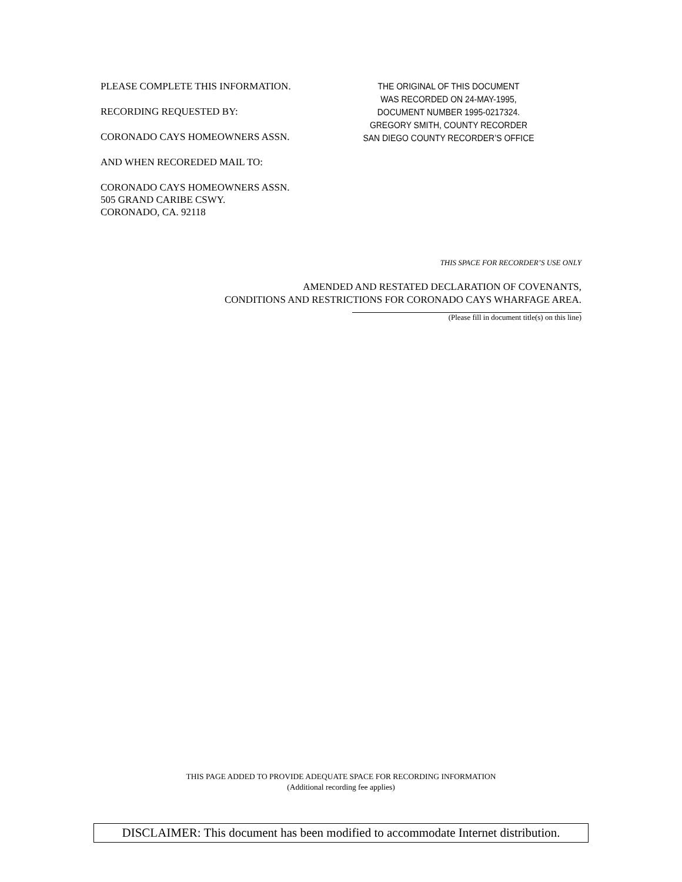PLEASE COMPLETE THIS INFORMATION.
RECORDING REQUESTED BY:
CORONADO CAYS HOMEOWNERS ASSN.
AND WHEN RECOREDED MAIL TO:
CORONADO CAYS HOMEOWNERS ASSN.
505 GRAND CARIBE CSWY.
CORONADO, CA. 92118
THE ORIGINAL OF THIS DOCUMENT
WAS RECORDED ON 24-MAY-1995,
DOCUMENT NUMBER 1995-0217324.
GREGORY SMITH, COUNTY RECORDER
SAN DIEGO COUNTY RECORDER’S OFFICE
THIS SPACE FOR RECORDER’S USE ONLY
AMENDED AND RESTATED DECLARATION OF COVENANTS,
CONDITIONS AND RESTRICTIONS FOR CORONADO CAYS WHARFAGE AREA.
(Please fill in document title(s) on this line)
THIS PAGE ADDED TO PROVIDE ADEQUATE SPACE FOR RECORDING INFORMATION
(Additional recording fee applies)
DISCLAIMER: This document has been modified to accommodate Internet distribution.